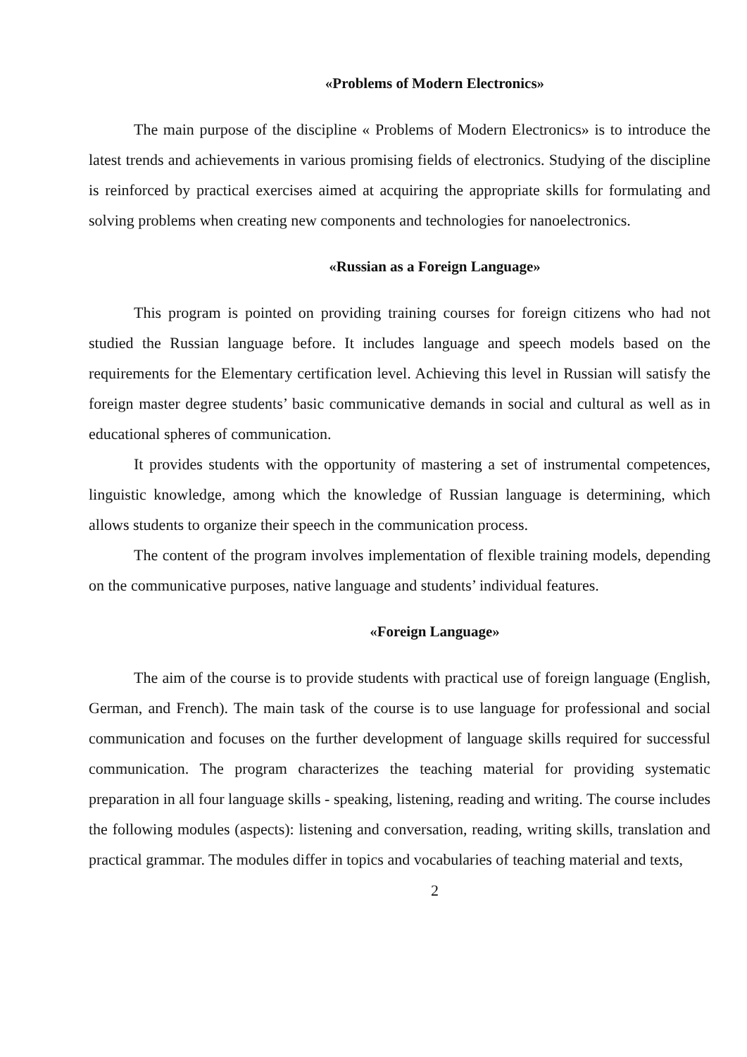«Problems of Modern Electronics»
The main purpose of the discipline « Problems of Modern Electronics» is to introduce the latest trends and achievements in various promising fields of electronics. Studying of the discipline is reinforced by practical exercises aimed at acquiring the appropriate skills for formulating and solving problems when creating new components and technologies for nanoelectronics.
«Russian as a Foreign Language»
This program is pointed on providing training courses for foreign citizens who had not studied the Russian language before. It includes language and speech models based on the requirements for the Elementary certification level. Achieving this level in Russian will satisfy the foreign master degree students’ basic communicative demands in social and cultural as well as in educational spheres of communication.
It provides students with the opportunity of mastering a set of instrumental competences, linguistic knowledge, among which the knowledge of Russian language is determining, which allows students to organize their speech in the communication process.
The content of the program involves implementation of flexible training models, depending on the communicative purposes, native language and students’ individual features.
«Foreign Language»
The aim of the course is to provide students with practical use of foreign language (English, German, and French). The main task of the course is to use language for professional and social communication and focuses on the further development of language skills required for successful communication. The program characterizes the teaching material for providing systematic preparation in all four language skills - speaking, listening, reading and writing. The course includes the following modules (aspects): listening and conversation, reading, writing skills, translation and practical grammar. The modules differ in topics and vocabularies of teaching material and texts,
2